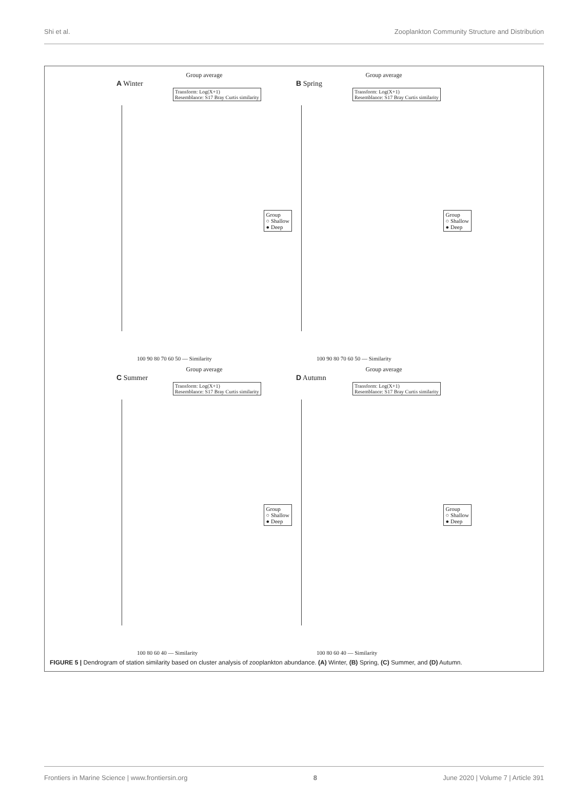Shi et al. Zooplankton Community Structure and Distribution
Group average
A Winter
Transform: Log(X+1)
Resemblance: S17 Bray Curtis similarity
Group
○ Shallow
● Deep
100 90 80 70 60 50 — Similarity
Group average
B Spring
Transform: Log(X+1)
Resemblance: S17 Bray Curtis similarity
Group
○ Shallow
● Deep
100 90 80 70 60 50 — Similarity
Group average
C Summer
Transform: Log(X+1)
Resemblance: S17 Bray Curtis similarity
Group
○ Shallow
● Deep
100 80 60 40 — Similarity
Group average
D Autumn
Transform: Log(X+1)
Resemblance: S17 Bray Curtis similarity
Group
○ Shallow
● Deep
100 80 60 40 — Similarity
FIGURE 5 | Dendrogram of station similarity based on cluster analysis of zooplankton abundance. (A) Winter, (B) Spring, (C) Summer, and (D) Autumn.
Frontiers in Marine Science | www.frontiersin.org 8 June 2020 | Volume 7 | Article 391